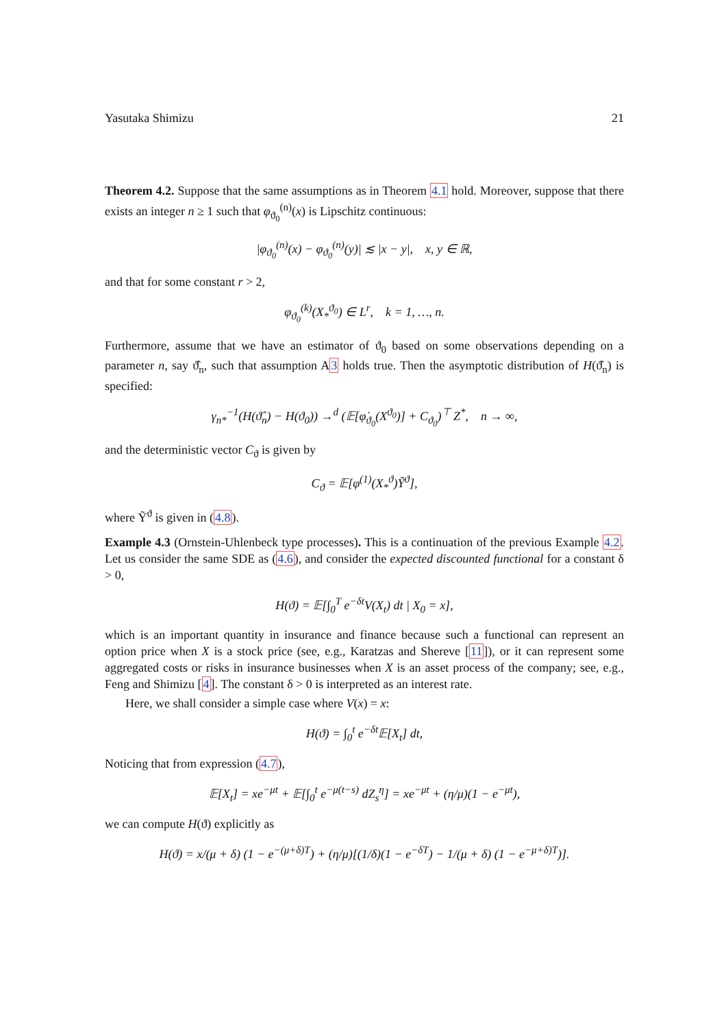Yasutaka Shimizu 21
Theorem 4.2. Suppose that the same assumptions as in Theorem 4.1 hold. Moreover, suppose that there exists an integer n ≥ 1 such that φ<sub>ϑ<sub>0</sub></sub><sup>(n)</sup>(x) is Lipschitz continuous:
|φ<sub>ϑ<sub>0</sub></sub><sup>(n)</sup>(x) − φ<sub>ϑ<sub>0</sub></sub><sup>(n)</sup>(y)| ≲ |x − y|, x, y ∈ ℝ,
and that for some constant r > 2,
φ<sub>ϑ<sub>0</sub></sub><sup>(k)</sup>(X<sub>*</sub><sup>ϑ<sub>0</sub></sup>) ∈ L<sup>r</sup>, k = 1, …, n.
Furthermore, assume that we have an estimator of ϑ<sub>0</sub> based on some observations depending on a parameter n, say ϑ̂<sub>n</sub>, such that assumption A3 holds true. Then the asymptotic distribution of H(ϑ̂<sub>n</sub>) is specified:
γ<sub>n*</sub><sup>−1</sup>(H(ϑ̂<sub>n</sub>) − H(ϑ<sub>0</sub>)) →<sup>d</sup> (𝔼[φ̇<sub>ϑ<sub>0</sub></sub>(X<sup>ϑ<sub>0</sub></sup>)] + C<sub>ϑ<sub>0</sub></sub>)<sup>⊤</sup> Z<sup>*</sup>, n → ∞,
and the deterministic vector C<sub>ϑ</sub> is given by
C<sub>ϑ</sub> = 𝔼[φ<sup>(1)</sup>(X<sub>*</sub><sup>ϑ</sup>)Ỹ<sup>ϑ</sup>],
where Ỹ<sup>ϑ</sup> is given in (4.8).
Example 4.3 (Ornstein-Uhlenbeck type processes). This is a continuation of the previous Example 4.2. Let us consider the same SDE as (4.6), and consider the expected discounted functional for a constant δ > 0,
H(ϑ) = 𝔼[∫<sub>0</sub><sup>T</sup> e<sup>−δt</sup>V(X<sub>t</sub>) dt | X<sub>0</sub> = x],
which is an important quantity in insurance and finance because such a functional can represent an option price when X is a stock price (see, e.g., Karatzas and Shereve [11]), or it can represent some aggregated costs or risks in insurance businesses when X is an asset process of the company; see, e.g., Feng and Shimizu [4]. The constant δ > 0 is interpreted as an interest rate.
Here, we shall consider a simple case where V(x) = x:
H(ϑ) = ∫<sub>0</sub><sup>t</sup> e<sup>−δt</sup>𝔼[X<sub>t</sub>] dt,
Noticing that from expression (4.7),
𝔼[X<sub>t</sub>] = xe<sup>−μt</sup> + 𝔼[∫<sub>0</sub><sup>t</sup> e<sup>−μ(t−s)</sup> dZ<sub>s</sub><sup>η</sup>] = xe<sup>−μt</sup> + (η/μ)(1 − e<sup>−μt</sup>),
we can compute H(ϑ) explicitly as
H(ϑ) = x/(μ + δ) (1 − e<sup>−(μ+δ)T</sup>) + (η/μ)[(1/δ)(1 − e<sup>−δT</sup>) − 1/(μ + δ) (1 − e<sup>−μ+δ)T</sup>)].